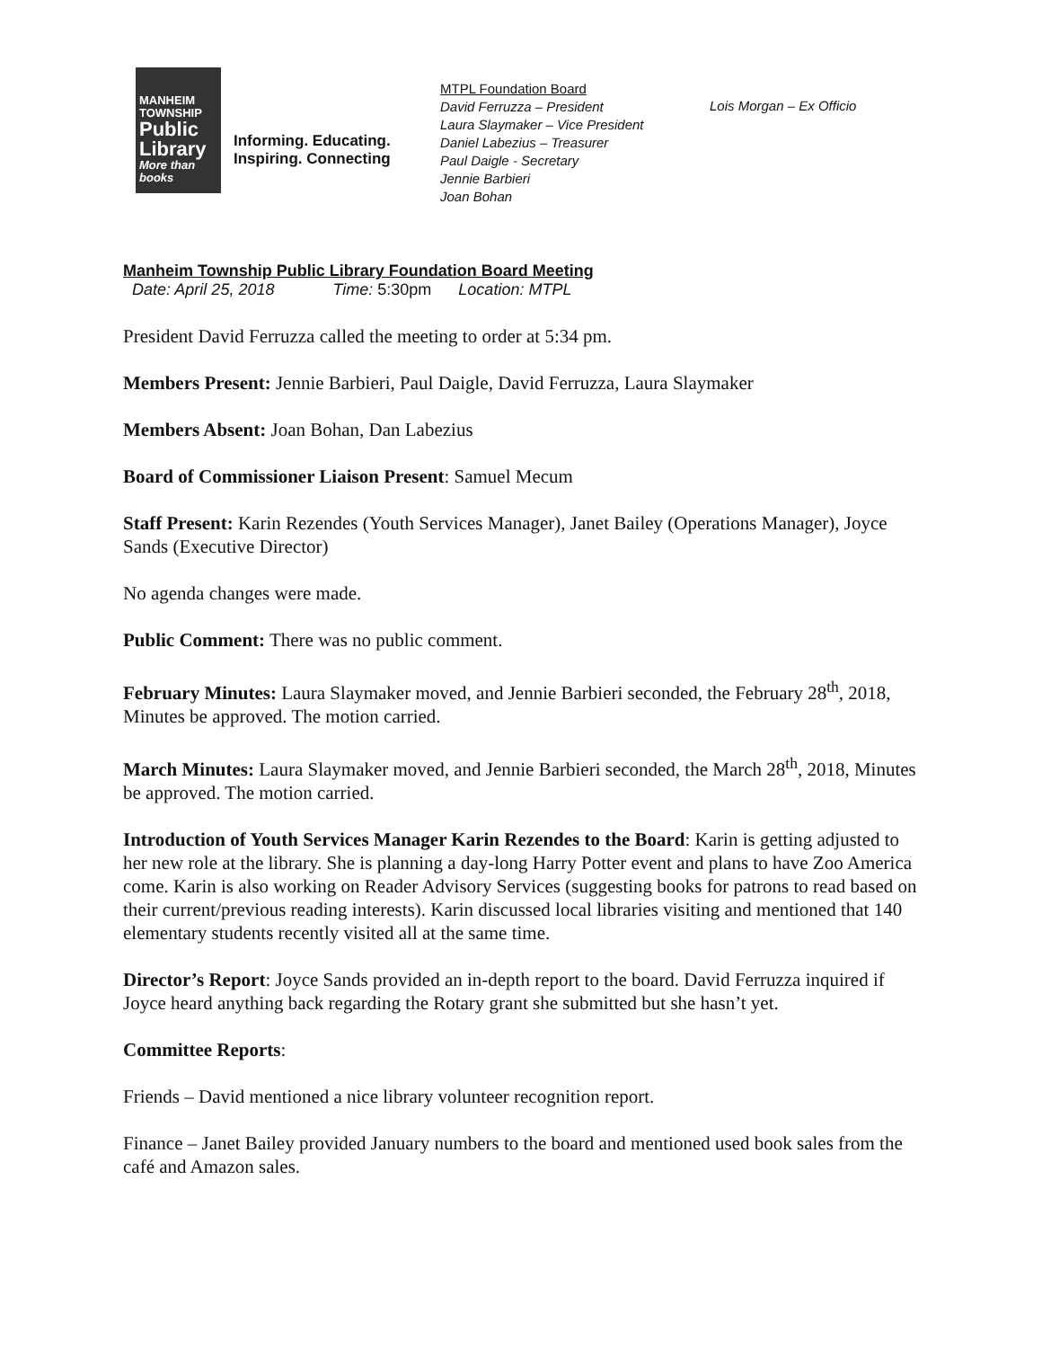MANHEIM TOWNSHIP
Public Library
More than books
Informing. Educating.
Inspiring. Connecting
MTPL Foundation Board
David Ferruzza – President
Laura Slaymaker – Vice President
Daniel Labezius – Treasurer
Paul Daigle - Secretary
Jennie Barbieri
Joan Bohan
Lois Morgan – Ex Officio
Manheim Township Public Library Foundation Board Meeting
Date: April 25, 2018 Time: 5:30pm Location: MTPL
President David Ferruzza called the meeting to order at 5:34 pm.
Members Present: Jennie Barbieri, Paul Daigle, David Ferruzza, Laura Slaymaker
Members Absent: Joan Bohan, Dan Labezius
Board of Commissioner Liaison Present: Samuel Mecum
Staff Present: Karin Rezendes (Youth Services Manager), Janet Bailey (Operations Manager), Joyce Sands (Executive Director)
No agenda changes were made.
Public Comment: There was no public comment.
February Minutes: Laura Slaymaker moved, and Jennie Barbieri seconded, the February 28<sup>th</sup>, 2018, Minutes be approved. The motion carried.
March Minutes: Laura Slaymaker moved, and Jennie Barbieri seconded, the March 28<sup>th</sup>, 2018, Minutes be approved. The motion carried.
Introduction of Youth Services Manager Karin Rezendes to the Board: Karin is getting adjusted to her new role at the library. She is planning a day-long Harry Potter event and plans to have Zoo America come. Karin is also working on Reader Advisory Services (suggesting books for patrons to read based on their current/previous reading interests). Karin discussed local libraries visiting and mentioned that 140 elementary students recently visited all at the same time.
Director’s Report: Joyce Sands provided an in-depth report to the board. David Ferruzza inquired if Joyce heard anything back regarding the Rotary grant she submitted but she hasn’t yet.
Committee Reports:
Friends – David mentioned a nice library volunteer recognition report.
Finance – Janet Bailey provided January numbers to the board and mentioned used book sales from the café and Amazon sales.